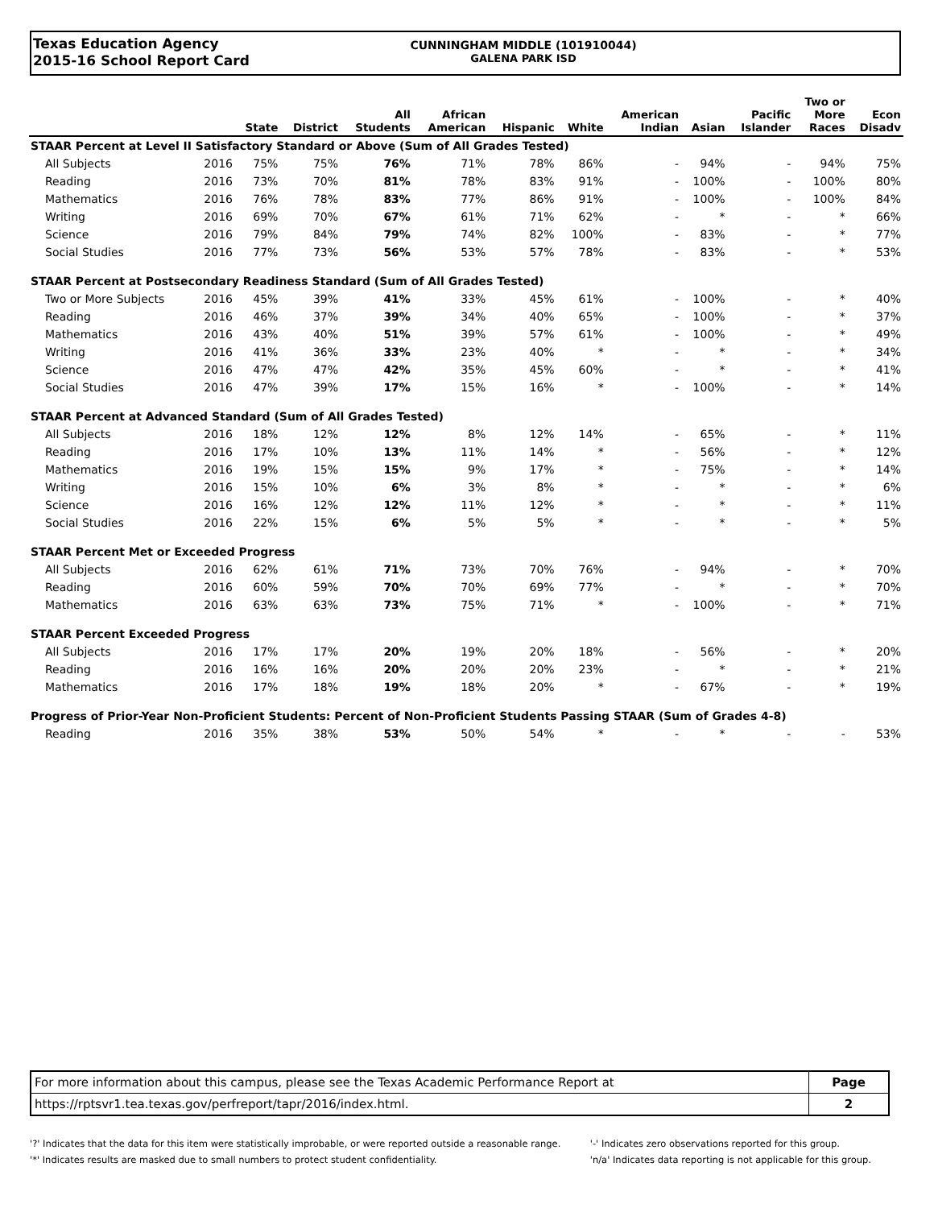Texas Education Agency
2015-16 School Report Card
CUNNINGHAM MIDDLE (101910044)
GALENA PARK ISD
| | | State | District | All Students | African American | Hispanic | White | American Indian | Asian | Pacific Islander | Two or More Races | Econ Disadv |
| --- | --- | --- | --- | --- | --- | --- | --- | --- | --- | --- | --- | --- |
| STAAR Percent at Level II Satisfactory Standard or Above (Sum of All Grades Tested) | | | | | | | | | | | | |
| All Subjects | 2016 | 75% | 75% | 76% | 71% | 78% | 86% | - | 94% | - | 94% | 75% |
| Reading | 2016 | 73% | 70% | 81% | 78% | 83% | 91% | - | 100% | - | 100% | 80% |
| Mathematics | 2016 | 76% | 78% | 83% | 77% | 86% | 91% | - | 100% | - | 100% | 84% |
| Writing | 2016 | 69% | 70% | 67% | 61% | 71% | 62% | - | * | - | * | 66% |
| Science | 2016 | 79% | 84% | 79% | 74% | 82% | 100% | - | 83% | - | * | 77% |
| Social Studies | 2016 | 77% | 73% | 56% | 53% | 57% | 78% | - | 83% | - | * | 53% |
| STAAR Percent at Postsecondary Readiness Standard (Sum of All Grades Tested) | | | | | | | | | | | | |
| Two or More Subjects | 2016 | 45% | 39% | 41% | 33% | 45% | 61% | - | 100% | - | * | 40% |
| Reading | 2016 | 46% | 37% | 39% | 34% | 40% | 65% | - | 100% | - | * | 37% |
| Mathematics | 2016 | 43% | 40% | 51% | 39% | 57% | 61% | - | 100% | - | * | 49% |
| Writing | 2016 | 41% | 36% | 33% | 23% | 40% | * | - | * | - | * | 34% |
| Science | 2016 | 47% | 47% | 42% | 35% | 45% | 60% | - | * | - | * | 41% |
| Social Studies | 2016 | 47% | 39% | 17% | 15% | 16% | * | - | 100% | - | * | 14% |
| STAAR Percent at Advanced Standard (Sum of All Grades Tested) | | | | | | | | | | | | |
| All Subjects | 2016 | 18% | 12% | 12% | 8% | 12% | 14% | - | 65% | - | * | 11% |
| Reading | 2016 | 17% | 10% | 13% | 11% | 14% | * | - | 56% | - | * | 12% |
| Mathematics | 2016 | 19% | 15% | 15% | 9% | 17% | * | - | 75% | - | * | 14% |
| Writing | 2016 | 15% | 10% | 6% | 3% | 8% | * | - | * | - | * | 6% |
| Science | 2016 | 16% | 12% | 12% | 11% | 12% | * | - | * | - | * | 11% |
| Social Studies | 2016 | 22% | 15% | 6% | 5% | 5% | * | - | * | - | * | 5% |
| STAAR Percent Met or Exceeded Progress | | | | | | | | | | | | |
| All Subjects | 2016 | 62% | 61% | 71% | 73% | 70% | 76% | - | 94% | - | * | 70% |
| Reading | 2016 | 60% | 59% | 70% | 70% | 69% | 77% | - | * | - | * | 70% |
| Mathematics | 2016 | 63% | 63% | 73% | 75% | 71% | * | - | 100% | - | * | 71% |
| STAAR Percent Exceeded Progress | | | | | | | | | | | | |
| All Subjects | 2016 | 17% | 17% | 20% | 19% | 20% | 18% | - | 56% | - | * | 20% |
| Reading | 2016 | 16% | 16% | 20% | 20% | 20% | 23% | - | * | - | * | 21% |
| Mathematics | 2016 | 17% | 18% | 19% | 18% | 20% | * | - | 67% | - | * | 19% |
| Progress of Prior-Year Non-Proficient Students: Percent of Non-Proficient Students Passing STAAR (Sum of Grades 4-8) | | | | | | | | | | | | |
| Reading | 2016 | 35% | 38% | 53% | 50% | 54% | * | - | * | - | - | 53% |
| For more information about this campus, please see the Texas Academic Performance Report at | Page |
| https://rptsvr1.tea.texas.gov/perfreport/tapr/2016/index.html. | 2 |
'?' Indicates that the data for this item were statistically improbable, or were reported outside a reasonable range.
'*' Indicates results are masked due to small numbers to protect student confidentiality.
'-' Indicates zero observations reported for this group.
'n/a' Indicates data reporting is not applicable for this group.